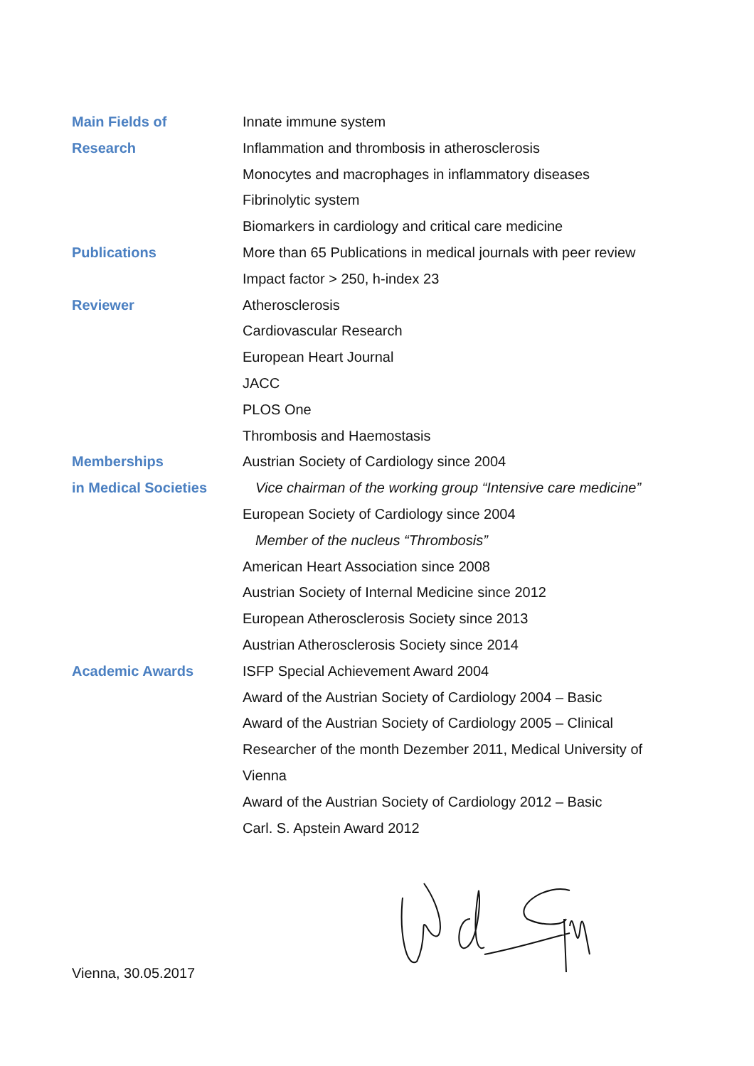| Main Fields of | Innate immune system |
| Research | Inflammation and thrombosis in atherosclerosis |
| | Monocytes and macrophages in inflammatory diseases |
| | Fibrinolytic system |
| | Biomarkers in cardiology and critical care medicine |
| Publications | More than 65 Publications in medical journals with peer review |
| | Impact factor > 250, h-index 23 |
| Reviewer | Atherosclerosis |
| | Cardiovascular Research |
| | European Heart Journal |
| | JACC |
| | PLOS One |
| | Thrombosis and Haemostasis |
| Memberships | Austrian Society of Cardiology since 2004 |
| in Medical Societies | Vice chairman of the working group “Intensive care medicine” |
| | European Society of Cardiology since 2004 |
| | Member of the nucleus “Thrombosis” |
| | American Heart Association since 2008 |
| | Austrian Society of Internal Medicine since 2012 |
| | European Atherosclerosis Society since 2013 |
| | Austrian Atherosclerosis Society since 2014 |
| Academic Awards | ISFP Special Achievement Award 2004 |
| | Award of the Austrian Society of Cardiology 2004 – Basic |
| | Award of the Austrian Society of Cardiology 2005 – Clinical |
| | Researcher of the month Dezember 2011, Medical University of Vienna |
| | Award of the Austrian Society of Cardiology 2012 – Basic |
| | Carl. S. Apstein Award 2012 |
Vienna, 30.05.2017